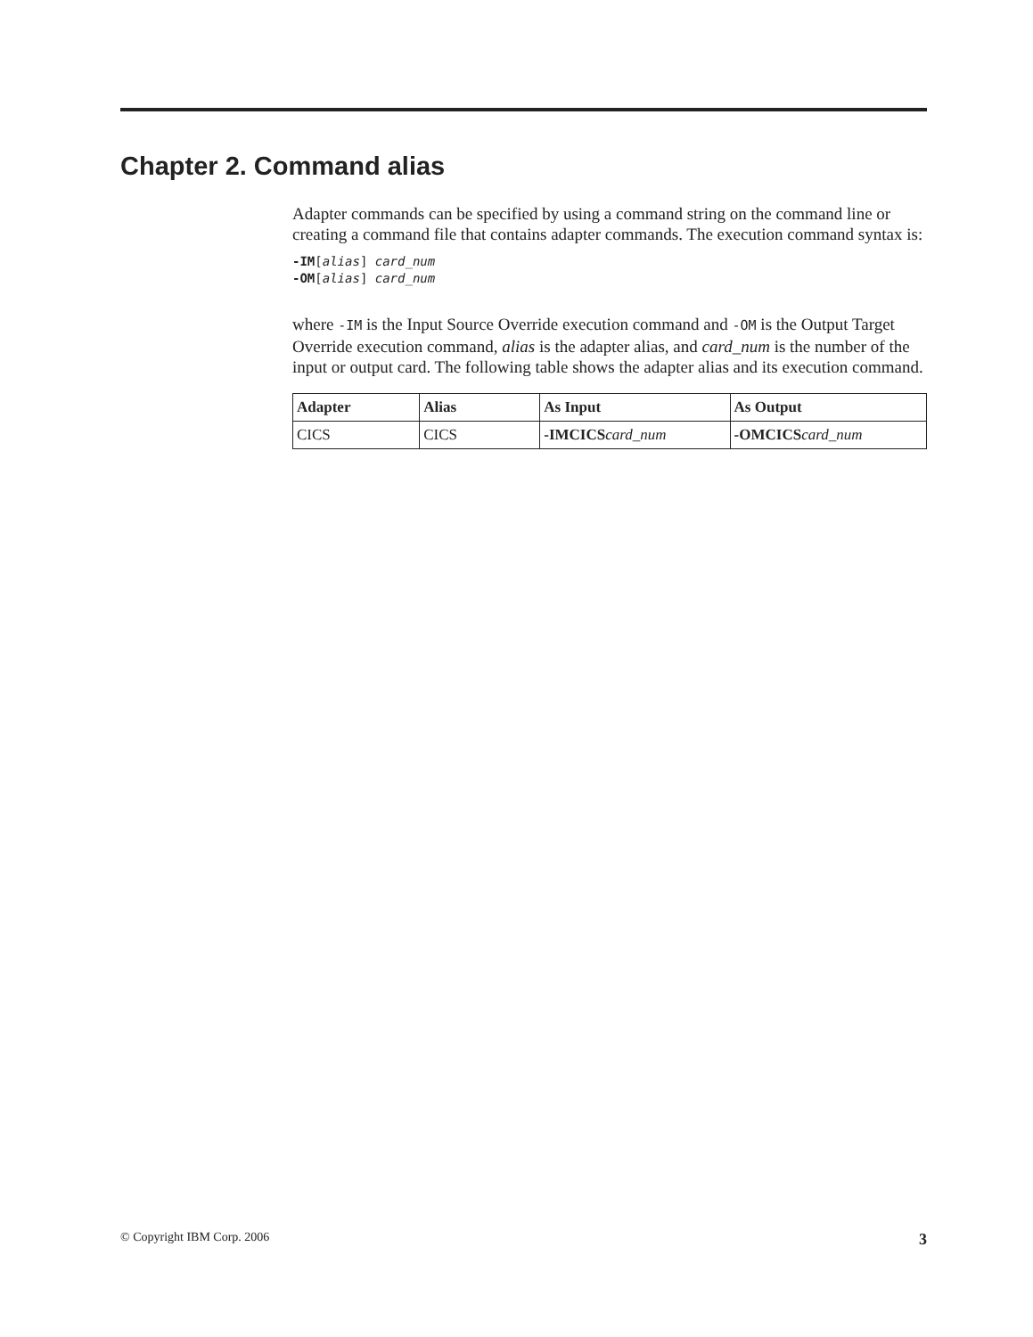Chapter 2. Command alias
Adapter commands can be specified by using a command string on the command line or creating a command file that contains adapter commands. The execution command syntax is:
-IM[alias] card_num
-OM[alias] card_num
where -IM is the Input Source Override execution command and -OM is the Output Target Override execution command, alias is the adapter alias, and card_num is the number of the input or output card. The following table shows the adapter alias and its execution command.
| Adapter | Alias | As Input | As Output |
| --- | --- | --- | --- |
| CICS | CICS | -IMCICS card_num | -OMCICS card_num |
© Copyright IBM Corp. 2006 3